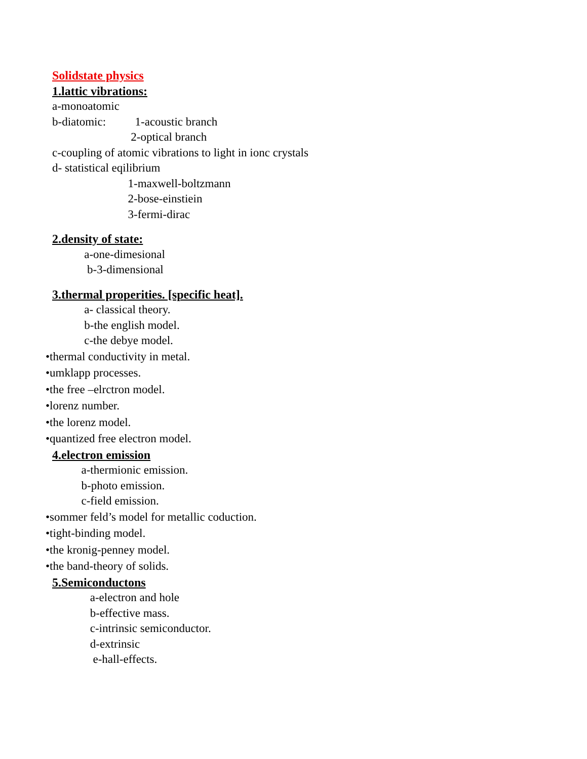Solidstate physics
1.lattic vibrations:
a-monoatomic
b-diatomic: 1-acoustic branch
2-optical branch
c-coupling of atomic vibrations to light in ionc crystals
d- statistical eqilibrium
1-maxwell-boltzmann
2-bose-einstiein
3-fermi-dirac
2.density of state:
a-one-dimesional
b-3-dimensional
3.thermal properities. [specific heat].
a- classical theory.
b-the english model.
c-the debye model.
•thermal conductivity in metal.
•umklapp processes.
•the free –elrctron model.
•lorenz number.
•the lorenz model.
•quantized free electron model.
4.electron emission
a-thermionic emission.
b-photo emission.
c-field emission.
•sommer feld’s model for metallic coduction.
•tight-binding model.
•the kronig-penney model.
•the band-theory of solids.
5.Semiconductons
a-electron and hole
b-effective mass.
c-intrinsic semiconductor.
d-extrinsic
e-hall-effects.